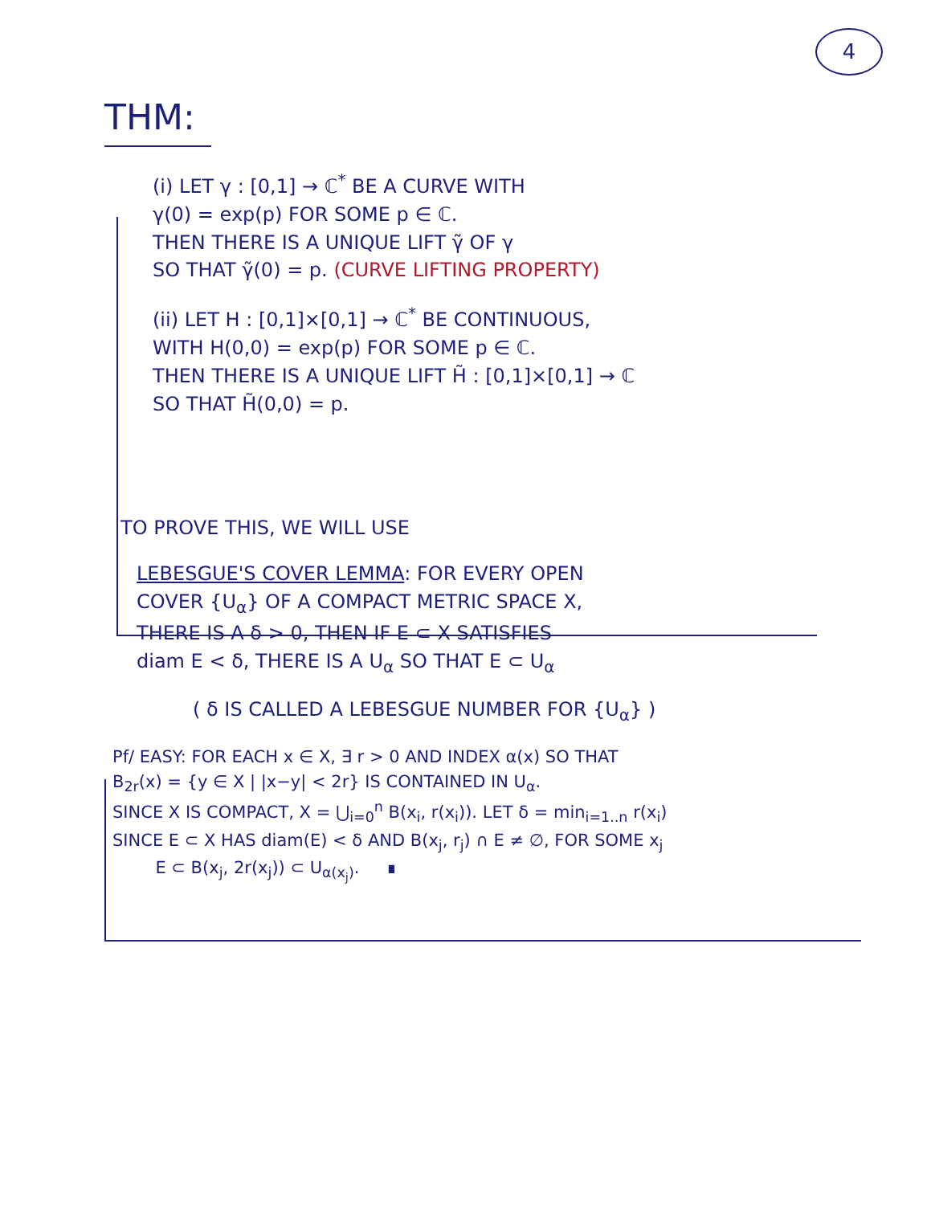4
THM:
(i) LET γ : [0,1] → ℂ<sup>*</sup> BE A CURVE WITH
γ(0) = exp(p) FOR SOME p ∈ ℂ.
THEN THERE IS A UNIQUE LIFT γ̃ OF γ
SO THAT γ̃(0) = p. (CURVE LIFTING PROPERTY)
(ii) LET H : [0,1]×[0,1] → ℂ<sup>*</sup> BE CONTINUOUS,
WITH H(0,0) = exp(p) FOR SOME p ∈ ℂ.
THEN THERE IS A UNIQUE LIFT H̃ : [0,1]×[0,1] → ℂ
SO THAT H̃(0,0) = p.
TO PROVE THIS, WE WILL USE
LEBESGUE'S COVER LEMMA: FOR EVERY OPEN
COVER {U<sub>α</sub>} OF A COMPACT METRIC SPACE X,
THERE IS A δ > 0, THEN IF E ⊂ X SATISFIES
diam E < δ, THERE IS A U<sub>α</sub> SO THAT E ⊂ U<sub>α</sub>
( δ IS CALLED A LEBESGUE NUMBER FOR {U<sub>α</sub>} )
Pf/ EASY: FOR EACH x ∈ X, ∃ r > 0 AND INDEX α(x) SO THAT
B<sub>2r</sub>(x) = {y ∈ X | |x−y| < 2r} IS CONTAINED IN U<sub>α</sub>.
SINCE X IS COMPACT, X = ⋃<sub>i=0</sub><sup>n</sup> B(x<sub>i</sub>, r(x<sub>i</sub>)). LET δ = min<sub>i=1..n</sub> r(x<sub>i</sub>)
SINCE E ⊂ X HAS diam(E) < δ AND B(x<sub>j</sub>, r<sub>j</sub>) ∩ E ≠ ∅, FOR SOME x<sub>j</sub>
E ⊂ B(x<sub>j</sub>, 2r(x<sub>j</sub>)) ⊂ U<sub>α(x<sub>j</sub>)</sub>. ∎